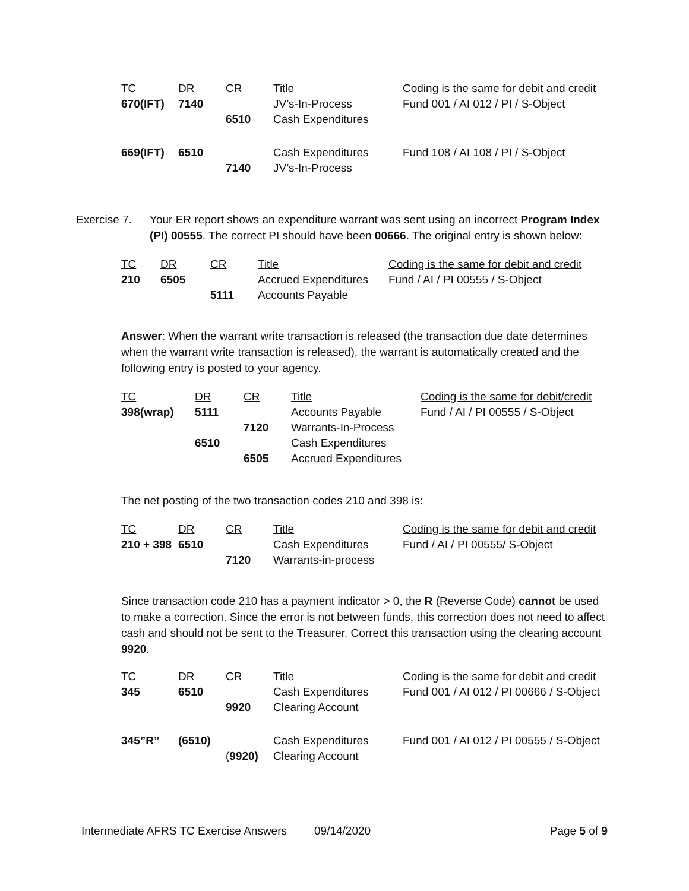| TC | DR | CR | Title | Coding is the same for debit and credit |
| --- | --- | --- | --- | --- |
| 670(IFT) | 7140 | | JV’s-In-Process | Fund 001 / AI 012 / PI / S-Object |
| | | 6510 | Cash Expenditures | |
| 669(IFT) | 6510 | | Cash Expenditures | Fund 108 / AI 108 / PI / S-Object |
| | | 7140 | JV’s-In-Process | |
Exercise 7.
Your ER report shows an expenditure warrant was sent using an incorrect Program Index (PI) 00555. The correct PI should have been 00666. The original entry is shown below:
| TC | DR | CR | Title | Coding is the same for debit and credit |
| --- | --- | --- | --- | --- |
| 210 | 6505 | | Accrued Expenditures | Fund / AI / PI 00555 / S-Object |
| | | 5111 | Accounts Payable | |
Answer: When the warrant write transaction is released (the transaction due date determines when the warrant write transaction is released), the warrant is automatically created and the following entry is posted to your agency.
| TC | DR | CR | Title | Coding is the same for debit/credit |
| --- | --- | --- | --- | --- |
| 398(wrap) | 5111 | | Accounts Payable | Fund / AI / PI 00555 / S-Object |
| | | 7120 | Warrants-In-Process | |
| | 6510 | | Cash Expenditures | |
| | | 6505 | Accrued Expenditures | |
The net posting of the two transaction codes 210 and 398 is:
| TC | DR | CR | Title | Coding is the same for debit and credit |
| --- | --- | --- | --- | --- |
| 210 + 398 | 6510 | | Cash Expenditures | Fund / AI / PI 00555/ S-Object |
| | | 7120 | Warrants-in-process | |
Since transaction code 210 has a payment indicator > 0, the R (Reverse Code) cannot be used to make a correction. Since the error is not between funds, this correction does not need to affect cash and should not be sent to the Treasurer. Correct this transaction using the clearing account 9920.
| TC | DR | CR | Title | Coding is the same for debit and credit |
| --- | --- | --- | --- | --- |
| 345 | 6510 | | Cash Expenditures | Fund 001 / AI 012 / PI 00666 / S-Object |
| | | 9920 | Clearing Account | |
| 345”R” | (6510) | | Cash Expenditures | Fund 001 / AI 012 / PI 00555 / S-Object |
| | | ( 9920) | Clearing Account | |
Intermediate AFRS TC Exercise Answers 09/14/2020 Page 5 of 9